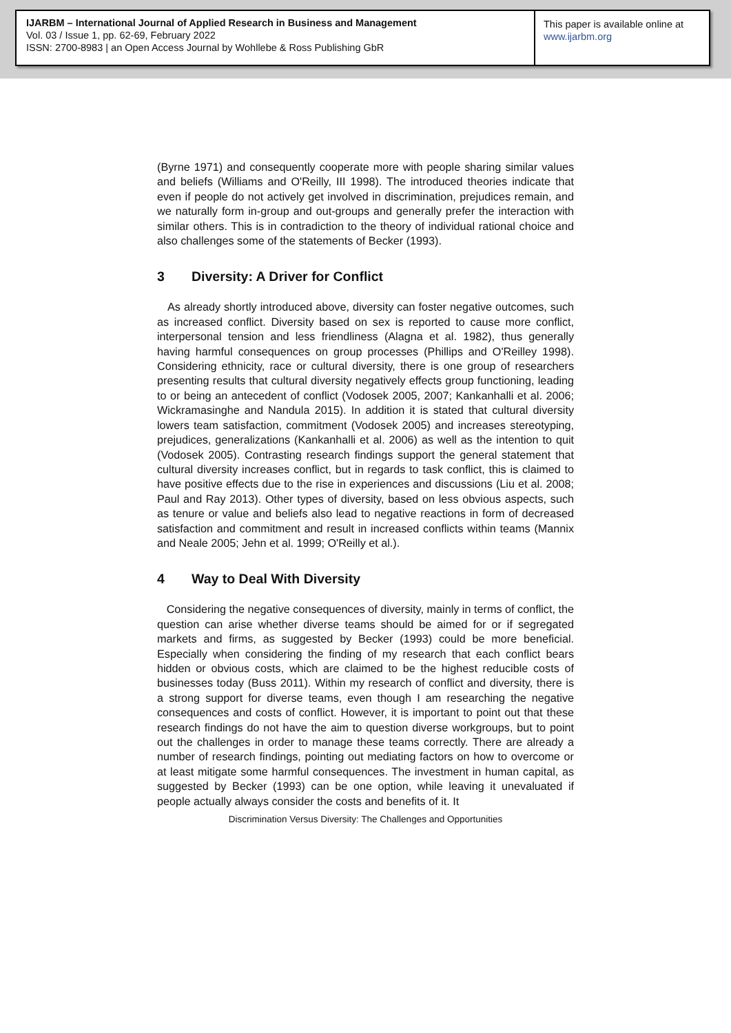IJARBM – International Journal of Applied Research in Business and Management
Vol. 03 / Issue 1, pp. 62-69, February 2022
ISSN: 2700-8983 | an Open Access Journal by Wohllebe & Ross Publishing GbR
This paper is available online at
www.ijarbm.org
(Byrne 1971) and consequently cooperate more with people sharing similar values and beliefs (Williams and O'Reilly, III 1998). The introduced theories indicate that even if people do not actively get involved in discrimination, prejudices remain, and we naturally form in-group and out-groups and generally prefer the interaction with similar others. This is in contradiction to the theory of individual rational choice and also challenges some of the statements of Becker (1993).
3 Diversity: A Driver for Conflict
As already shortly introduced above, diversity can foster negative outcomes, such as increased conflict. Diversity based on sex is reported to cause more conflict, interpersonal tension and less friendliness (Alagna et al. 1982), thus generally having harmful consequences on group processes (Phillips and O'Reilley 1998). Considering ethnicity, race or cultural diversity, there is one group of researchers presenting results that cultural diversity negatively effects group functioning, leading to or being an antecedent of conflict (Vodosek 2005, 2007; Kankanhalli et al. 2006; Wickramasinghe and Nandula 2015). In addition it is stated that cultural diversity lowers team satisfaction, commitment (Vodosek 2005) and increases stereotyping, prejudices, generalizations (Kankanhalli et al. 2006) as well as the intention to quit (Vodosek 2005). Contrasting research findings support the general statement that cultural diversity increases conflict, but in regards to task conflict, this is claimed to have positive effects due to the rise in experiences and discussions (Liu et al. 2008; Paul and Ray 2013). Other types of diversity, based on less obvious aspects, such as tenure or value and beliefs also lead to negative reactions in form of decreased satisfaction and commitment and result in increased conflicts within teams (Mannix and Neale 2005; Jehn et al. 1999; O'Reilly et al.).
4 Way to Deal With Diversity
Considering the negative consequences of diversity, mainly in terms of conflict, the question can arise whether diverse teams should be aimed for or if segregated markets and firms, as suggested by Becker (1993) could be more beneficial. Especially when considering the finding of my research that each conflict bears hidden or obvious costs, which are claimed to be the highest reducible costs of businesses today (Buss 2011). Within my research of conflict and diversity, there is a strong support for diverse teams, even though I am researching the negative consequences and costs of conflict. However, it is important to point out that these research findings do not have the aim to question diverse workgroups, but to point out the challenges in order to manage these teams correctly. There are already a number of research findings, pointing out mediating factors on how to overcome or at least mitigate some harmful consequences. The investment in human capital, as suggested by Becker (1993) can be one option, while leaving it unevaluated if people actually always consider the costs and benefits of it. It
Discrimination Versus Diversity: The Challenges and Opportunities